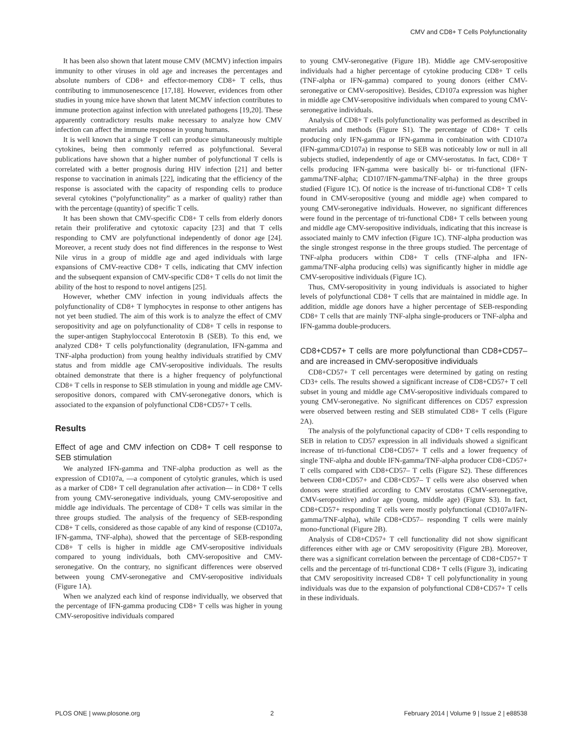CMV and CD8+ T Cells Polyfunctionality
It has been also shown that latent mouse CMV (MCMV) infection impairs immunity to other viruses in old age and increases the percentages and absolute numbers of CD8+ and effector-memory CD8+ T cells, thus contributing to immunosenescence [17,18]. However, evidences from other studies in young mice have shown that latent MCMV infection contributes to immune protection against infection with unrelated pathogens [19,20]. These apparently contradictory results make necessary to analyze how CMV infection can affect the immune response in young humans.
It is well known that a single T cell can produce simultaneously multiple cytokines, being then commonly referred as polyfunctional. Several publications have shown that a higher number of polyfunctional T cells is correlated with a better prognosis during HIV infection [21] and better response to vaccination in animals [22], indicating that the efficiency of the response is associated with the capacity of responding cells to produce several cytokines (“polyfunctionality” as a marker of quality) rather than with the percentage (quantity) of specific T cells.
It has been shown that CMV-specific CD8+ T cells from elderly donors retain their proliferative and cytotoxic capacity [23] and that T cells responding to CMV are polyfunctional independently of donor age [24]. Moreover, a recent study does not find differences in the response to West Nile virus in a group of middle age and aged individuals with large expansions of CMV-reactive CD8+ T cells, indicating that CMV infection and the subsequent expansion of CMV-specific CD8+ T cells do not limit the ability of the host to respond to novel antigens [25].
However, whether CMV infection in young individuals affects the polyfunctionality of CD8+ T lymphocytes in response to other antigens has not yet been studied. The aim of this work is to analyze the effect of CMV seropositivity and age on polyfunctionality of CD8+ T cells in response to the super-antigen Staphyloccocal Enterotoxin B (SEB). To this end, we analyzed CD8+ T cells polyfunctionality (degranulation, IFN-gamma and TNF-alpha production) from young healthy individuals stratified by CMV status and from middle age CMV-seropositive individuals. The results obtained demonstrate that there is a higher frequency of polyfunctional CD8+ T cells in response to SEB stimulation in young and middle age CMV-seropositive donors, compared with CMV-seronegative donors, which is associated to the expansion of polyfunctional CD8+CD57+ T cells.
Results
Effect of age and CMV infection on CD8+ T cell response to SEB stimulation
We analyzed IFN-gamma and TNF-alpha production as well as the expression of CD107a, —a component of cytolytic granules, which is used as a marker of CD8+ T cell degranulation after activation— in CD8+ T cells from young CMV-seronegative individuals, young CMV-seropositive and middle age individuals. The percentage of CD8+ T cells was similar in the three groups studied. The analysis of the frequency of SEB-responding CD8+ T cells, considered as those capable of any kind of response (CD107a, IFN-gamma, TNF-alpha), showed that the percentage of SEB-responding CD8+ T cells is higher in middle age CMV-seropositive individuals compared to young individuals, both CMV-seropositive and CMV-seronegative. On the contrary, no significant differences were observed between young CMV-seronegative and CMV-seropositive individuals (Figure 1A).
When we analyzed each kind of response individually, we observed that the percentage of IFN-gamma producing CD8+ T cells was higher in young CMV-seropositive individuals compared
to young CMV-seronegative (Figure 1B). Middle age CMV-seropositive individuals had a higher percentage of cytokine producing CD8+ T cells (TNF-alpha or IFN-gamma) compared to young donors (either CMV-seronegative or CMV-seropositive). Besides, CD107a expression was higher in middle age CMV-seropositive individuals when compared to young CMV-seronegative individuals.
Analysis of CD8+ T cells polyfunctionality was performed as described in materials and methods (Figure S1). The percentage of CD8+ T cells producing only IFN-gamma or IFN-gamma in combination with CD107a (IFN-gamma/CD107a) in response to SEB was noticeably low or null in all subjects studied, independently of age or CMV-serostatus. In fact, CD8+ T cells producing IFN-gamma were basically bi- or tri-functional (IFN-gamma/TNF-alpha; CD107/IFN-gamma/TNF-alpha) in the three groups studied (Figure 1C). Of notice is the increase of tri-functional CD8+ T cells found in CMV-seropositive (young and middle age) when compared to young CMV-seronegative individuals. However, no significant differences were found in the percentage of tri-functional CD8+ T cells between young and middle age CMV-seropositive individuals, indicating that this increase is associated mainly to CMV infection (Figure 1C). TNF-alpha production was the single strongest response in the three groups studied. The percentage of TNF-alpha producers within CD8+ T cells (TNF-alpha and IFN-gamma/TNF-alpha producing cells) was significantly higher in middle age CMV-seropositive individuals (Figure 1C).
Thus, CMV-seropositivity in young individuals is associated to higher levels of polyfunctional CD8+ T cells that are maintained in middle age. In addition, middle age donors have a higher percentage of SEB-responding CD8+ T cells that are mainly TNF-alpha single-producers or TNF-alpha and IFN-gamma double-producers.
CD8+CD57+ T cells are more polyfunctional than CD8+CD57– and are increased in CMV-seropositive individuals
CD8+CD57+ T cell percentages were determined by gating on resting CD3+ cells. The results showed a significant increase of CD8+CD57+ T cell subset in young and middle age CMV-seropositive individuals compared to young CMV-seronegative. No significant differences on CD57 expression were observed between resting and SEB stimulated CD8+ T cells (Figure 2A).
The analysis of the polyfunctional capacity of CD8+ T cells responding to SEB in relation to CD57 expression in all individuals showed a significant increase of tri-functional CD8+CD57+ T cells and a lower frequency of single TNF-alpha and double IFN-gamma/TNF-alpha producer CD8+CD57+ T cells compared with CD8+CD57– T cells (Figure S2). These differences between CD8+CD57+ and CD8+CD57– T cells were also observed when donors were stratified according to CMV serostatus (CMV-seronegative, CMV-seropositive) and/or age (young, middle age) (Figure S3). In fact, CD8+CD57+ responding T cells were mostly polyfunctional (CD107a/IFN-gamma/TNF-alpha), while CD8+CD57– responding T cells were mainly mono-functional (Figure 2B).
Analysis of CD8+CD57+ T cell functionality did not show significant differences either with age or CMV seropositivity (Figure 2B). Moreover, there was a significant correlation between the percentage of CD8+CD57+ T cells and the percentage of tri-functional CD8+ T cells (Figure 3), indicating that CMV seropositivity increased CD8+ T cell polyfunctionality in young individuals was due to the expansion of polyfunctional CD8+CD57+ T cells in these individuals.
PLOS ONE | www.plosone.org 2 February 2014 | Volume 9 | Issue 2 | e88538